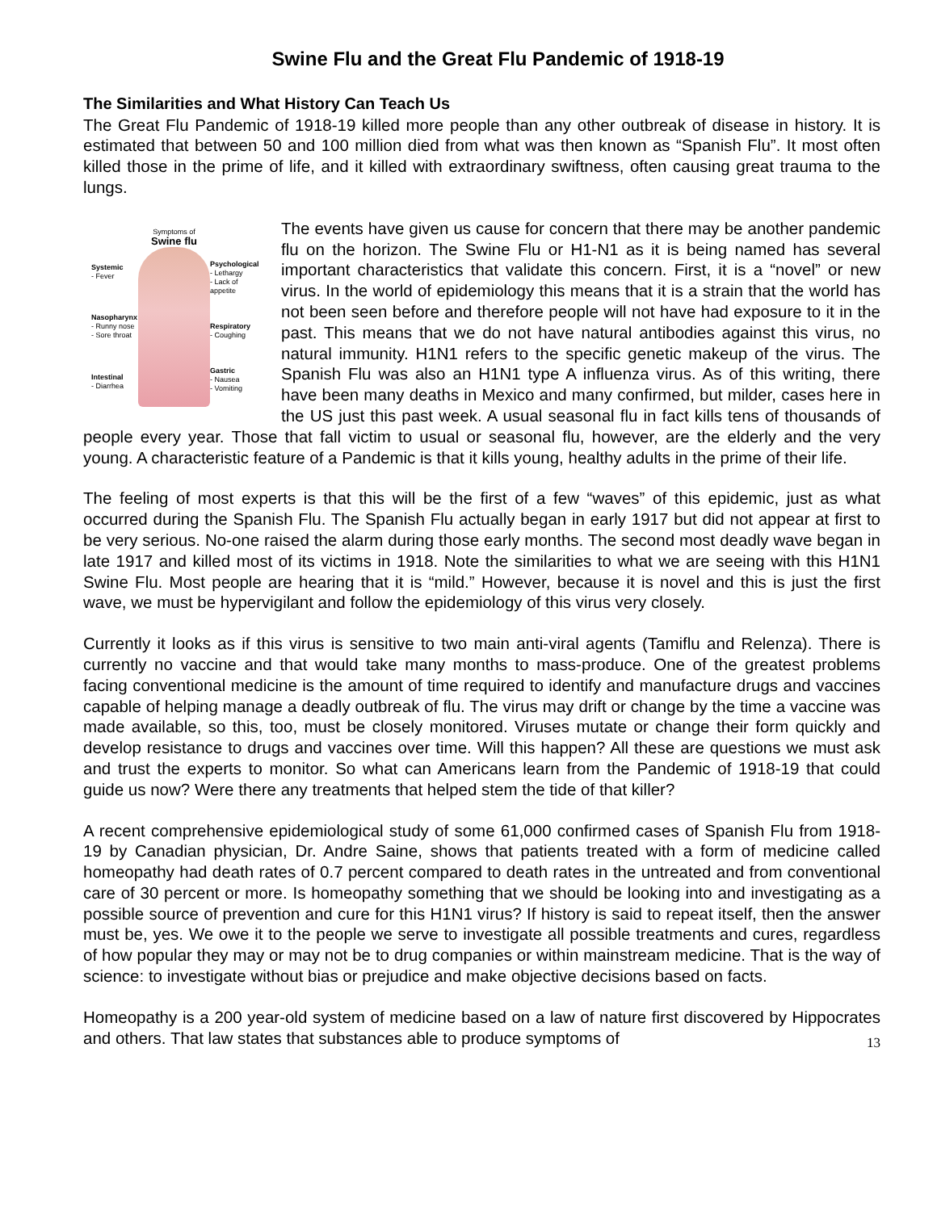Swine Flu and the Great Flu Pandemic of 1918-19
The Similarities and What History Can Teach Us
The Great Flu Pandemic of 1918-19 killed more people than any other outbreak of disease in history. It is estimated that between 50 and 100 million died from what was then known as “Spanish Flu”. It most often killed those in the prime of life, and it killed with extraordinary swiftness, often causing great trauma to the lungs.
Symptoms of
Swine flu
Systemic
- Fever
Nasopharynx
- Runny nose
- Sore throat
Intestinal
- Diarrhea
Psychological
- Lethargy
- Lack of appetite
Respiratory
- Coughing
Gastric
- Nausea
- Vomiting
The events have given us cause for concern that there may be another pandemic flu on the horizon. The Swine Flu or H1-N1 as it is being named has several important characteristics that validate this concern. First, it is a “novel” or new virus. In the world of epidemiology this means that it is a strain that the world has not been seen before and therefore people will not have had exposure to it in the past. This means that we do not have natural antibodies against this virus, no natural immunity. H1N1 refers to the specific genetic makeup of the virus. The Spanish Flu was also an H1N1 type A influenza virus. As of this writing, there have been many deaths in Mexico and many confirmed, but milder, cases here in the US just this past week. A usual seasonal flu in fact kills tens of thousands of people every year. Those that fall victim to usual or seasonal flu, however, are the elderly and the very young. A characteristic feature of a Pandemic is that it kills young, healthy adults in the prime of their life.
The feeling of most experts is that this will be the first of a few “waves” of this epidemic, just as what occurred during the Spanish Flu. The Spanish Flu actually began in early 1917 but did not appear at first to be very serious. No-one raised the alarm during those early months. The second most deadly wave began in late 1917 and killed most of its victims in 1918. Note the similarities to what we are seeing with this H1N1 Swine Flu. Most people are hearing that it is “mild.” However, because it is novel and this is just the first wave, we must be hypervigilant and follow the epidemiology of this virus very closely.
Currently it looks as if this virus is sensitive to two main anti-viral agents (Tamiflu and Relenza). There is currently no vaccine and that would take many months to mass-produce. One of the greatest problems facing conventional medicine is the amount of time required to identify and manufacture drugs and vaccines capable of helping manage a deadly outbreak of flu. The virus may drift or change by the time a vaccine was made available, so this, too, must be closely monitored. Viruses mutate or change their form quickly and develop resistance to drugs and vaccines over time. Will this happen? All these are questions we must ask and trust the experts to monitor. So what can Americans learn from the Pandemic of 1918-19 that could guide us now? Were there any treatments that helped stem the tide of that killer?
A recent comprehensive epidemiological study of some 61,000 confirmed cases of Spanish Flu from 1918-19 by Canadian physician, Dr. Andre Saine, shows that patients treated with a form of medicine called homeopathy had death rates of 0.7 percent compared to death rates in the untreated and from conventional care of 30 percent or more. Is homeopathy something that we should be looking into and investigating as a possible source of prevention and cure for this H1N1 virus? If history is said to repeat itself, then the answer must be, yes. We owe it to the people we serve to investigate all possible treatments and cures, regardless of how popular they may or may not be to drug companies or within mainstream medicine. That is the way of science: to investigate without bias or prejudice and make objective decisions based on facts.
Homeopathy is a 200 year-old system of medicine based on a law of nature first discovered by Hippocrates and others. That law states that substances able to produce symptoms of 13